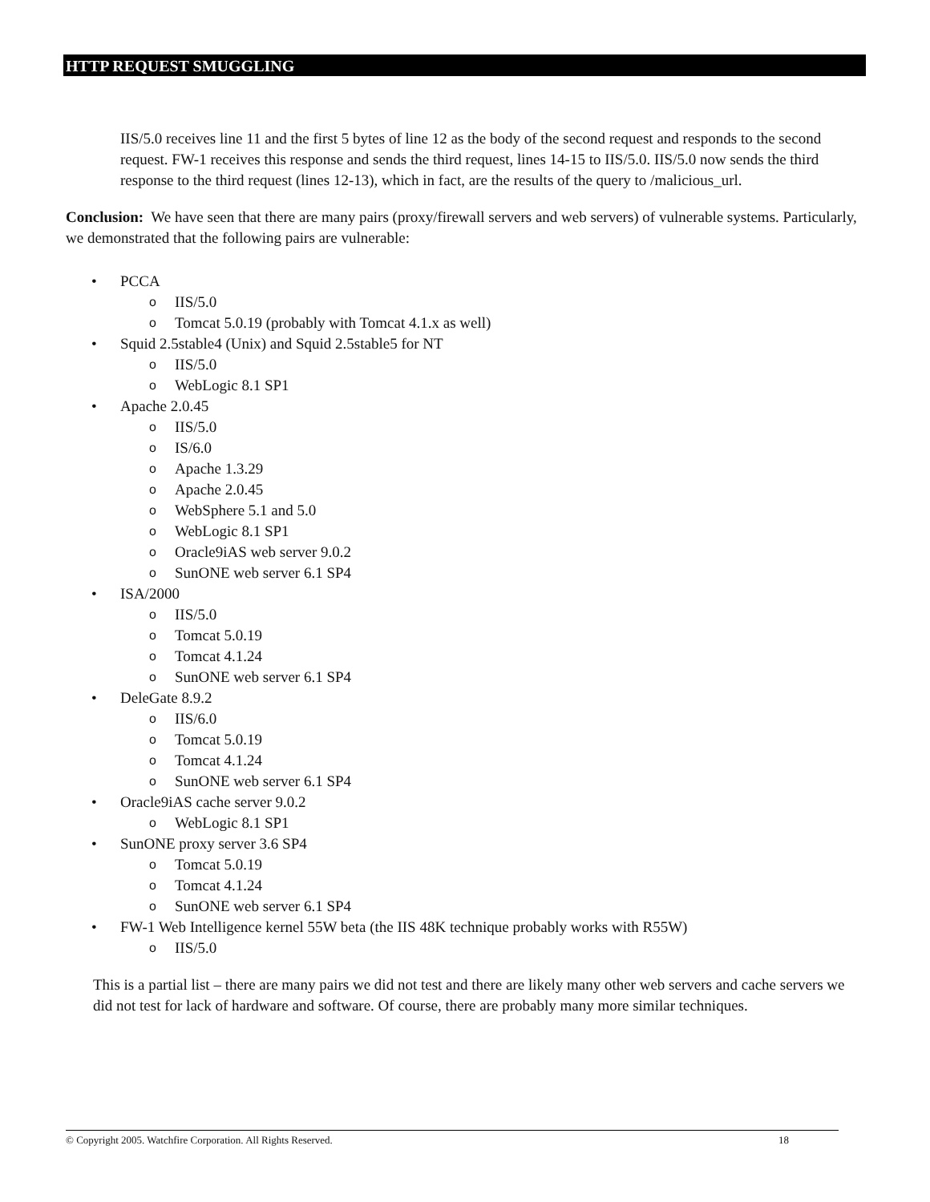HTTP REQUEST SMUGGLING
IIS/5.0 receives line 11 and the first 5 bytes of line 12 as the body of the second request and responds to the second request. FW-1 receives this response and sends the third request, lines 14-15 to IIS/5.0. IIS/5.0 now sends the third response to the third request (lines 12-13), which in fact, are the results of the query to /malicious_url.
Conclusion: We have seen that there are many pairs (proxy/firewall servers and web servers) of vulnerable systems. Particularly, we demonstrated that the following pairs are vulnerable:
• PCCA
o IIS/5.0
o Tomcat 5.0.19 (probably with Tomcat 4.1.x as well)
• Squid 2.5stable4 (Unix) and Squid 2.5stable5 for NT
o IIS/5.0
o WebLogic 8.1 SP1
• Apache 2.0.45
o IIS/5.0
o IS/6.0
o Apache 1.3.29
o Apache 2.0.45
o WebSphere 5.1 and 5.0
o WebLogic 8.1 SP1
o Oracle9iAS web server 9.0.2
o SunONE web server 6.1 SP4
• ISA/2000
o IIS/5.0
o Tomcat 5.0.19
o Tomcat 4.1.24
o SunONE web server 6.1 SP4
• DeleGate 8.9.2
o IIS/6.0
o Tomcat 5.0.19
o Tomcat 4.1.24
o SunONE web server 6.1 SP4
• Oracle9iAS cache server 9.0.2
o WebLogic 8.1 SP1
• SunONE proxy server 3.6 SP4
o Tomcat 5.0.19
o Tomcat 4.1.24
o SunONE web server 6.1 SP4
• FW-1 Web Intelligence kernel 55W beta (the IIS 48K technique probably works with R55W)
o IIS/5.0
This is a partial list – there are many pairs we did not test and there are likely many other web servers and cache servers we did not test for lack of hardware and software. Of course, there are probably many more similar techniques.
© Copyright 2005. Watchfire Corporation. All Rights Reserved. 18